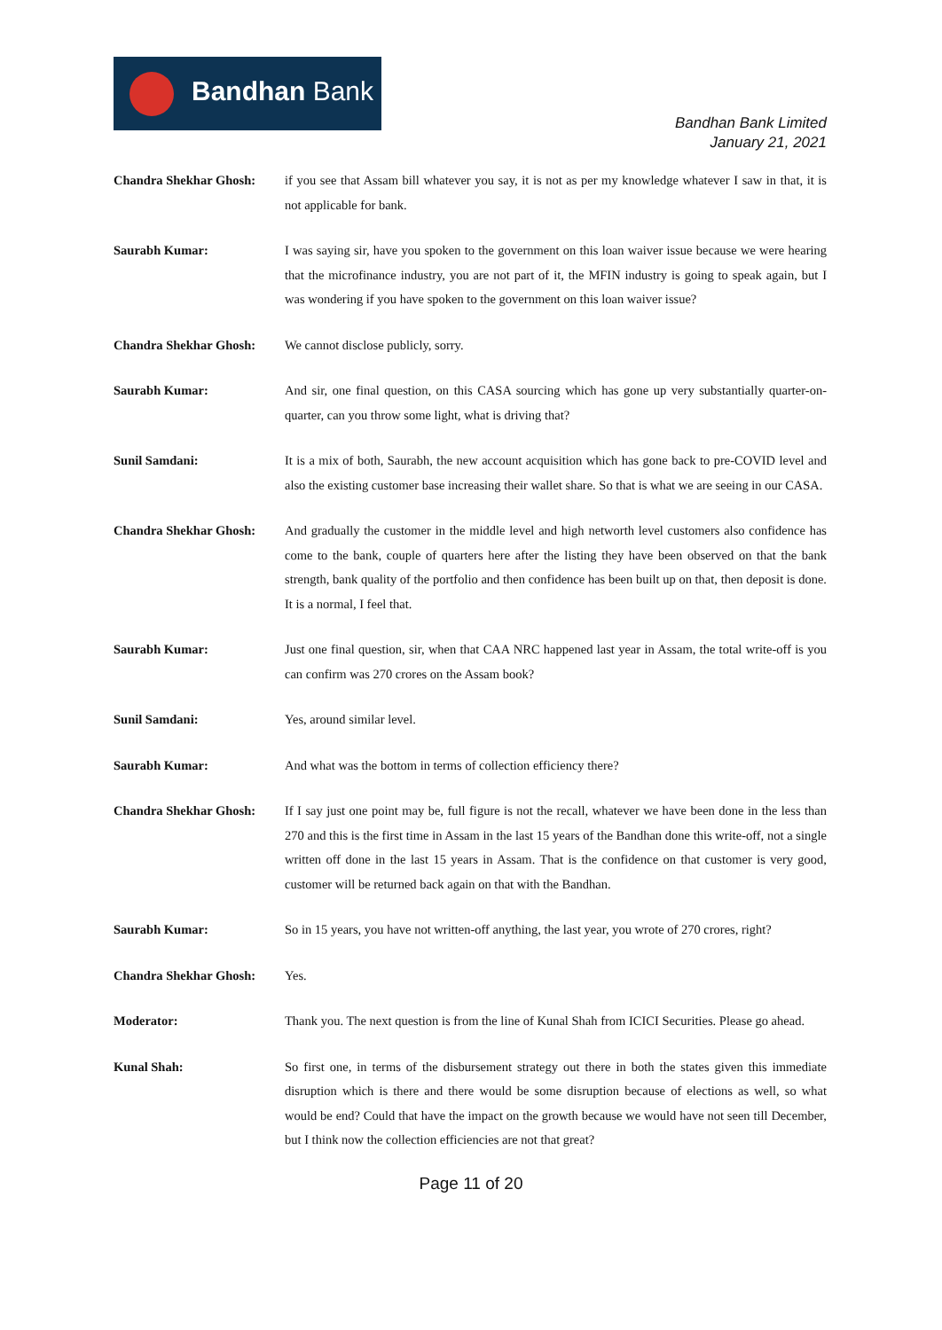Bandhan Bank
Bandhan Bank Limited
January 21, 2021
Chandra Shekhar Ghosh: if you see that Assam bill whatever you say, it is not as per my knowledge whatever I saw in that, it is not applicable for bank.
Saurabh Kumar: I was saying sir, have you spoken to the government on this loan waiver issue because we were hearing that the microfinance industry, you are not part of it, the MFIN industry is going to speak again, but I was wondering if you have spoken to the government on this loan waiver issue?
Chandra Shekhar Ghosh: We cannot disclose publicly, sorry.
Saurabh Kumar: And sir, one final question, on this CASA sourcing which has gone up very substantially quarter-on-quarter, can you throw some light, what is driving that?
Sunil Samdani: It is a mix of both, Saurabh, the new account acquisition which has gone back to pre-COVID level and also the existing customer base increasing their wallet share. So that is what we are seeing in our CASA.
Chandra Shekhar Ghosh: And gradually the customer in the middle level and high networth level customers also confidence has come to the bank, couple of quarters here after the listing they have been observed on that the bank strength, bank quality of the portfolio and then confidence has been built up on that, then deposit is done. It is a normal, I feel that.
Saurabh Kumar: Just one final question, sir, when that CAA NRC happened last year in Assam, the total write-off is you can confirm was 270 crores on the Assam book?
Sunil Samdani: Yes, around similar level.
Saurabh Kumar: And what was the bottom in terms of collection efficiency there?
Chandra Shekhar Ghosh: If I say just one point may be, full figure is not the recall, whatever we have been done in the less than 270 and this is the first time in Assam in the last 15 years of the Bandhan done this write-off, not a single written off done in the last 15 years in Assam. That is the confidence on that customer is very good, customer will be returned back again on that with the Bandhan.
Saurabh Kumar: So in 15 years, you have not written-off anything, the last year, you wrote of 270 crores, right?
Chandra Shekhar Ghosh: Yes.
Moderator: Thank you. The next question is from the line of Kunal Shah from ICICI Securities. Please go ahead.
Kunal Shah: So first one, in terms of the disbursement strategy out there in both the states given this immediate disruption which is there and there would be some disruption because of elections as well, so what would be end? Could that have the impact on the growth because we would have not seen till December, but I think now the collection efficiencies are not that great?
Page 11 of 20